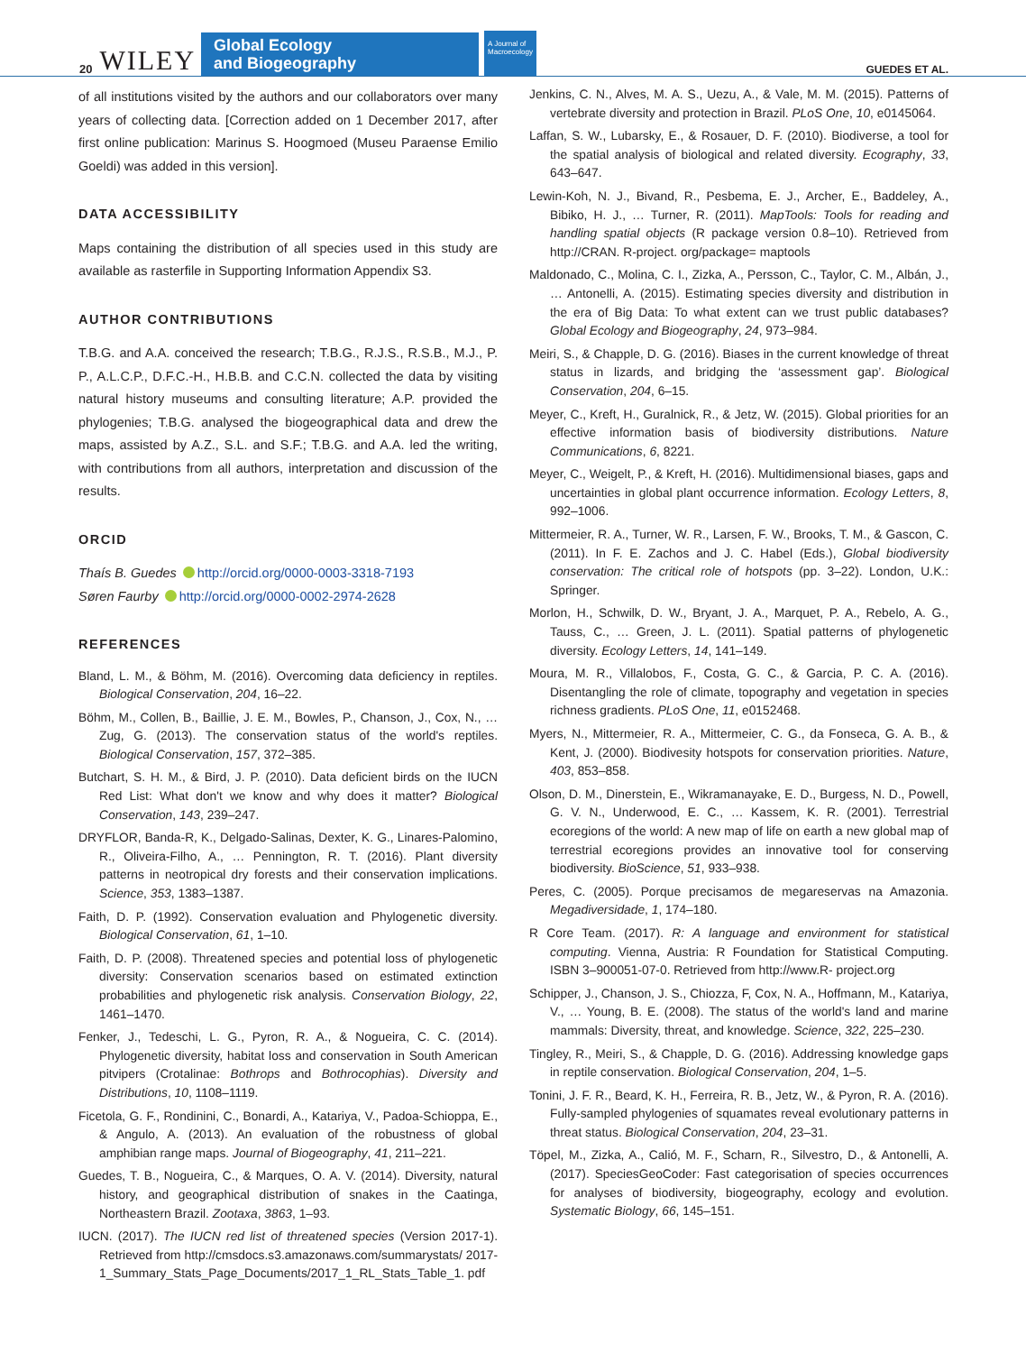20 WILEY
Global Ecology
and Biogeography
A Journal of
Macroecology
GUEDES ET AL.
of all institutions visited by the authors and our collaborators over many years of collecting data. [Correction added on 1 December 2017, after first online publication: Marinus S. Hoogmoed (Museu Paraense Emilio Goeldi) was added in this version].
DATA ACCESSIBILITY
Maps containing the distribution of all species used in this study are available as rasterfile in Supporting Information Appendix S3.
AUTHOR CONTRIBUTIONS
T.B.G. and A.A. conceived the research; T.B.G., R.J.S., R.S.B., M.J., P. P., A.L.C.P., D.F.C.-H., H.B.B. and C.C.N. collected the data by visiting natural history museums and consulting literature; A.P. provided the phylogenies; T.B.G. analysed the biogeographical data and drew the maps, assisted by A.Z., S.L. and S.F.; T.B.G. and A.A. led the writing, with contributions from all authors, interpretation and discussion of the results.
ORCID
Thaís B. Guedes http://orcid.org/0000-0003-3318-7193
Søren Faurby http://orcid.org/0000-0002-2974-2628
REFERENCES
Bland, L. M., & Böhm, M. (2016). Overcoming data deficiency in reptiles. Biological Conservation, 204, 16–22.
Böhm, M., Collen, B., Baillie, J. E. M., Bowles, P., Chanson, J., Cox, N., … Zug, G. (2013). The conservation status of the world's reptiles. Biological Conservation, 157, 372–385.
Butchart, S. H. M., & Bird, J. P. (2010). Data deficient birds on the IUCN Red List: What don't we know and why does it matter? Biological Conservation, 143, 239–247.
DRYFLOR, Banda-R, K., Delgado-Salinas, Dexter, K. G., Linares-Palomino, R., Oliveira-Filho, A., … Pennington, R. T. (2016). Plant diversity patterns in neotropical dry forests and their conservation implications. Science, 353, 1383–1387.
Faith, D. P. (1992). Conservation evaluation and Phylogenetic diversity. Biological Conservation, 61, 1–10.
Faith, D. P. (2008). Threatened species and potential loss of phylogenetic diversity: Conservation scenarios based on estimated extinction probabilities and phylogenetic risk analysis. Conservation Biology, 22, 1461–1470.
Fenker, J., Tedeschi, L. G., Pyron, R. A., & Nogueira, C. C. (2014). Phylogenetic diversity, habitat loss and conservation in South American pitvipers (Crotalinae: Bothrops and Bothrocophias). Diversity and Distributions, 10, 1108–1119.
Ficetola, G. F., Rondinini, C., Bonardi, A., Katariya, V., Padoa-Schioppa, E., & Angulo, A. (2013). An evaluation of the robustness of global amphibian range maps. Journal of Biogeography, 41, 211–221.
Guedes, T. B., Nogueira, C., & Marques, O. A. V. (2014). Diversity, natural history, and geographical distribution of snakes in the Caatinga, Northeastern Brazil. Zootaxa, 3863, 1–93.
IUCN. (2017). The IUCN red list of threatened species (Version 2017-1). Retrieved from http://cmsdocs.s3.amazonaws.com/summarystats/ 2017-1_Summary_Stats_Page_Documents/2017_1_RL_Stats_Table_1. pdf
Jenkins, C. N., Alves, M. A. S., Uezu, A., & Vale, M. M. (2015). Patterns of vertebrate diversity and protection in Brazil. PLoS One, 10, e0145064.
Laffan, S. W., Lubarsky, E., & Rosauer, D. F. (2010). Biodiverse, a tool for the spatial analysis of biological and related diversity. Ecography, 33, 643–647.
Lewin-Koh, N. J., Bivand, R., Pesbema, E. J., Archer, E., Baddeley, A., Bibiko, H. J., … Turner, R. (2011). MapTools: Tools for reading and handling spatial objects (R package version 0.8–10). Retrieved from http://CRAN. R-project. org/package= maptools
Maldonado, C., Molina, C. I., Zizka, A., Persson, C., Taylor, C. M., Albán, J., … Antonelli, A. (2015). Estimating species diversity and distribution in the era of Big Data: To what extent can we trust public databases? Global Ecology and Biogeography, 24, 973–984.
Meiri, S., & Chapple, D. G. (2016). Biases in the current knowledge of threat status in lizards, and bridging the ‘assessment gap’. Biological Conservation, 204, 6–15.
Meyer, C., Kreft, H., Guralnick, R., & Jetz, W. (2015). Global priorities for an effective information basis of biodiversity distributions. Nature Communications, 6, 8221.
Meyer, C., Weigelt, P., & Kreft, H. (2016). Multidimensional biases, gaps and uncertainties in global plant occurrence information. Ecology Letters, 8, 992–1006.
Mittermeier, R. A., Turner, W. R., Larsen, F. W., Brooks, T. M., & Gascon, C. (2011). In F. E. Zachos and J. C. Habel (Eds.), Global biodiversity conservation: The critical role of hotspots (pp. 3–22). London, U.K.: Springer.
Morlon, H., Schwilk, D. W., Bryant, J. A., Marquet, P. A., Rebelo, A. G., Tauss, C., … Green, J. L. (2011). Spatial patterns of phylogenetic diversity. Ecology Letters, 14, 141–149.
Moura, M. R., Villalobos, F., Costa, G. C., & Garcia, P. C. A. (2016). Disentangling the role of climate, topography and vegetation in species richness gradients. PLoS One, 11, e0152468.
Myers, N., Mittermeier, R. A., Mittermeier, C. G., da Fonseca, G. A. B., & Kent, J. (2000). Biodivesity hotspots for conservation priorities. Nature, 403, 853–858.
Olson, D. M., Dinerstein, E., Wikramanayake, E. D., Burgess, N. D., Powell, G. V. N., Underwood, E. C., … Kassem, K. R. (2001). Terrestrial ecoregions of the world: A new map of life on earth a new global map of terrestrial ecoregions provides an innovative tool for conserving biodiversity. BioScience, 51, 933–938.
Peres, C. (2005). Porque precisamos de megareservas na Amazonia. Megadiversidade, 1, 174–180.
R Core Team. (2017). R: A language and environment for statistical computing. Vienna, Austria: R Foundation for Statistical Computing. ISBN 3–900051-07-0. Retrieved from http://www.R- project.org
Schipper, J., Chanson, J. S., Chiozza, F, Cox, N. A., Hoffmann, M., Katariya, V., … Young, B. E. (2008). The status of the world's land and marine mammals: Diversity, threat, and knowledge. Science, 322, 225–230.
Tingley, R., Meiri, S., & Chapple, D. G. (2016). Addressing knowledge gaps in reptile conservation. Biological Conservation, 204, 1–5.
Tonini, J. F. R., Beard, K. H., Ferreira, R. B., Jetz, W., & Pyron, R. A. (2016). Fully-sampled phylogenies of squamates reveal evolutionary patterns in threat status. Biological Conservation, 204, 23–31.
Töpel, M., Zizka, A., Calió, M. F., Scharn, R., Silvestro, D., & Antonelli, A. (2017). SpeciesGeoCoder: Fast categorisation of species occurrences for analyses of biodiversity, biogeography, ecology and evolution. Systematic Biology, 66, 145–151.